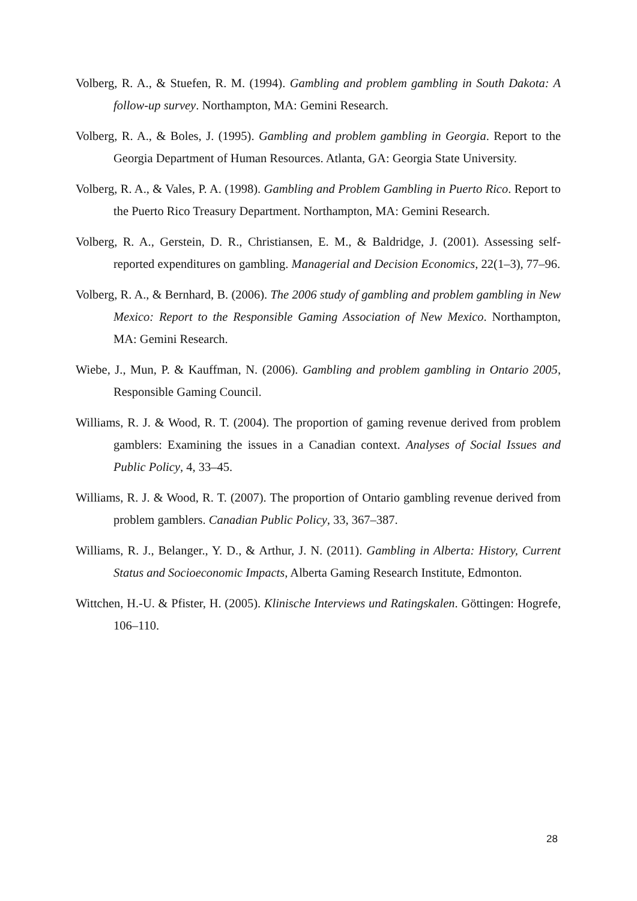Volberg, R. A., & Stuefen, R. M. (1994). Gambling and problem gambling in South Dakota: A follow-up survey. Northampton, MA: Gemini Research.
Volberg, R. A., & Boles, J. (1995). Gambling and problem gambling in Georgia. Report to the Georgia Department of Human Resources. Atlanta, GA: Georgia State University.
Volberg, R. A., & Vales, P. A. (1998). Gambling and Problem Gambling in Puerto Rico. Report to the Puerto Rico Treasury Department. Northampton, MA: Gemini Research.
Volberg, R. A., Gerstein, D. R., Christiansen, E. M., & Baldridge, J. (2001). Assessing self-reported expenditures on gambling. Managerial and Decision Economics, 22(1–3), 77–96.
Volberg, R. A., & Bernhard, B. (2006). The 2006 study of gambling and problem gambling in New Mexico: Report to the Responsible Gaming Association of New Mexico. Northampton, MA: Gemini Research.
Wiebe, J., Mun, P. & Kauffman, N. (2006). Gambling and problem gambling in Ontario 2005, Responsible Gaming Council.
Williams, R. J. & Wood, R. T. (2004). The proportion of gaming revenue derived from problem gamblers: Examining the issues in a Canadian context. Analyses of Social Issues and Public Policy, 4, 33–45.
Williams, R. J. & Wood, R. T. (2007). The proportion of Ontario gambling revenue derived from problem gamblers. Canadian Public Policy, 33, 367–387.
Williams, R. J., Belanger., Y. D., & Arthur, J. N. (2011). Gambling in Alberta: History, Current Status and Socioeconomic Impacts, Alberta Gaming Research Institute, Edmonton.
Wittchen, H.-U. & Pfister, H. (2005). Klinische Interviews und Ratingskalen. Göttingen: Hogrefe, 106–110.
28